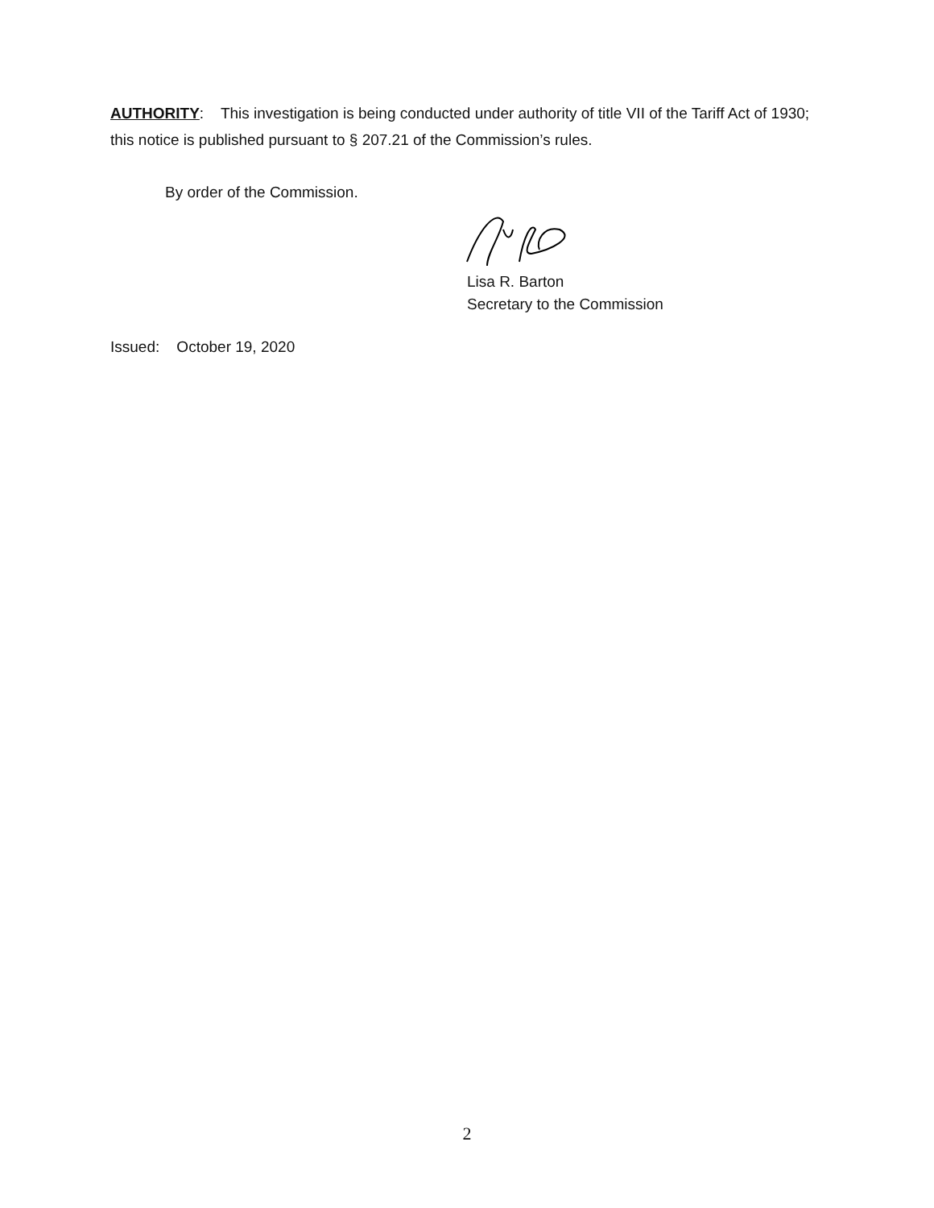AUTHORITY: This investigation is being conducted under authority of title VII of the Tariff Act of 1930; this notice is published pursuant to § 207.21 of the Commission’s rules.
By order of the Commission.
Lisa R. Barton
Secretary to the Commission
Issued: October 19, 2020
2